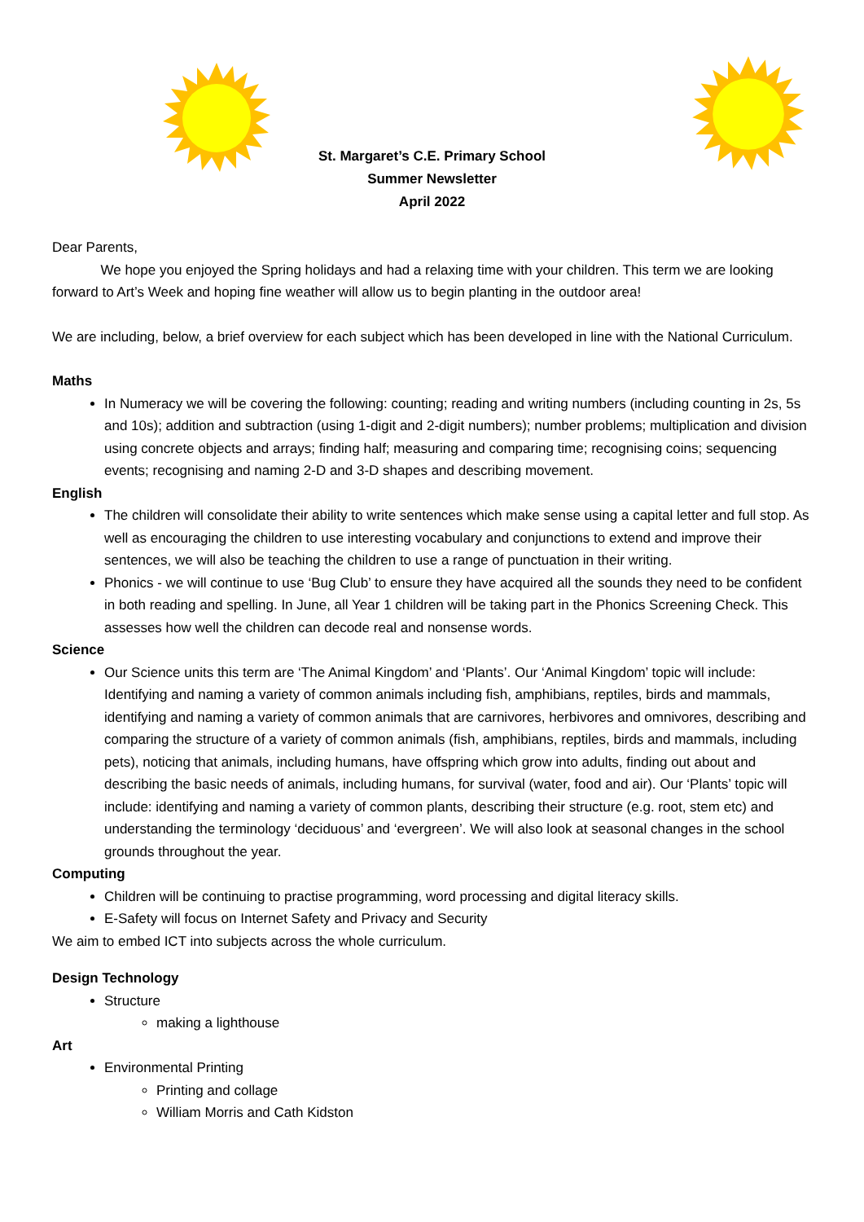St. Margaret’s C.E. Primary School
Summer Newsletter
April 2022
Dear Parents,
    We hope you enjoyed the Spring holidays and had a relaxing time with your children. This term we are looking forward to Art’s Week and hoping fine weather will allow us to begin planting in the outdoor area!
We are including, below, a brief overview for each subject which has been developed in line with the National Curriculum.
Maths
In Numeracy we will be covering the following: counting; reading and writing numbers (including counting in 2s, 5s and 10s); addition and subtraction (using 1-digit and 2-digit numbers); number problems; multiplication and division using concrete objects and arrays; finding half; measuring and comparing time; recognising coins; sequencing events; recognising and naming 2-D and 3-D shapes and describing movement.
English
The children will consolidate their ability to write sentences which make sense using a capital letter and full stop. As well as encouraging the children to use interesting vocabulary and conjunctions to extend and improve their sentences, we will also be teaching the children to use a range of punctuation in their writing.
Phonics - we will continue to use ‘Bug Club’ to ensure they have acquired all the sounds they need to be confident in both reading and spelling. In June, all Year 1 children will be taking part in the Phonics Screening Check. This assesses how well the children can decode real and nonsense words.
Science
Our Science units this term are ‘The Animal Kingdom’ and ‘Plants’. Our ‘Animal Kingdom’ topic will include: Identifying and naming a variety of common animals including fish, amphibians, reptiles, birds and mammals, identifying and naming a variety of common animals that are carnivores, herbivores and omnivores, describing and comparing the structure of a variety of common animals (fish, amphibians, reptiles, birds and mammals, including pets), noticing that animals, including humans, have offspring which grow into adults, finding out about and describing the basic needs of animals, including humans, for survival (water, food and air). Our ‘Plants’ topic will include: identifying and naming a variety of common plants, describing their structure (e.g. root, stem etc) and understanding the terminology ‘deciduous’ and ‘evergreen’. We will also look at seasonal changes in the school grounds throughout the year.
Computing
Children will be continuing to practise programming, word processing and digital literacy skills.
E-Safety will focus on Internet Safety and Privacy and Security
We aim to embed ICT into subjects across the whole curriculum.
Design Technology
Structure
making a lighthouse
Art
Environmental Printing
Printing and collage
William Morris and Cath Kidston